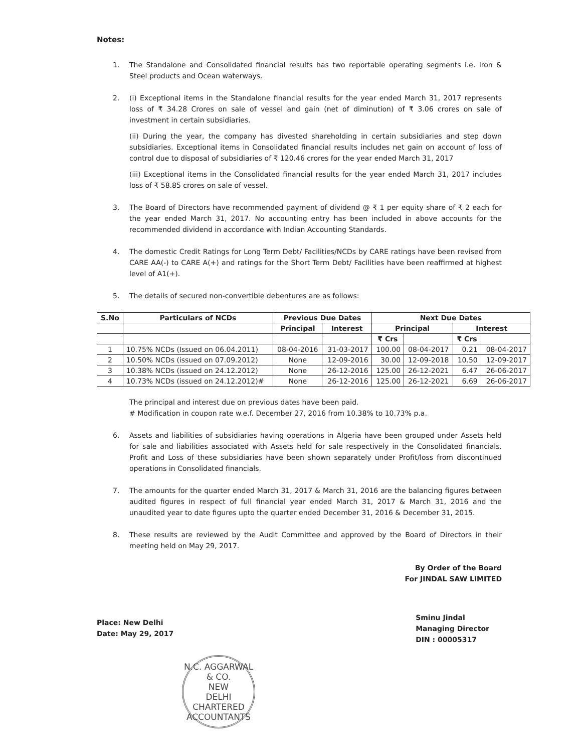Notes:
1. The Standalone and Consolidated financial results has two reportable operating segments i.e. Iron & Steel products and Ocean waterways.
2. (i) Exceptional items in the Standalone financial results for the year ended March 31, 2017 represents loss of ₹ 34.28 Crores on sale of vessel and gain (net of diminution) of ₹ 3.06 crores on sale of investment in certain subsidiaries.
(ii) During the year, the company has divested shareholding in certain subsidiaries and step down subsidiaries. Exceptional items in Consolidated financial results includes net gain on account of loss of control due to disposal of subsidiaries of ₹ 120.46 crores for the year ended March 31, 2017
(iii) Exceptional items in the Consolidated financial results for the year ended March 31, 2017 includes loss of ₹ 58.85 crores on sale of vessel.
3. The Board of Directors have recommended payment of dividend @ ₹ 1 per equity share of ₹ 2 each for the year ended March 31, 2017. No accounting entry has been included in above accounts for the recommended dividend in accordance with Indian Accounting Standards.
4. The domestic Credit Ratings for Long Term Debt/ Facilities/NCDs by CARE ratings have been revised from CARE AA(-) to CARE A(+) and ratings for the Short Term Debt/ Facilities have been reaffirmed at highest level of A1(+).
5. The details of secured non-convertible debentures are as follows:
| S.No | Particulars of NCDs | Previous Due Dates | | Next Due Dates | | | |
| --- | --- | --- | --- | --- | --- | --- | --- |
| | | Principal | Interest | Principal | | Interest | |
| | | | | ₹ Crs | | ₹ Crs | |
| 1 | 10.75% NCDs (Issued on 06.04.2011) | 08-04-2016 | 31-03-2017 | 100.00 | 08-04-2017 | 0.21 | 08-04-2017 |
| 2 | 10.50% NCDs (issued on 07.09.2012) | None | 12-09-2016 | 30.00 | 12-09-2018 | 10.50 | 12-09-2017 |
| 3 | 10.38% NCDs (issued on 24.12.2012) | None | 26-12-2016 | 125.00 | 26-12-2021 | 6.47 | 26-06-2017 |
| 4 | 10.73% NCDs (issued on 24.12.2012)# | None | 26-12-2016 | 125.00 | 26-12-2021 | 6.69 | 26-06-2017 |
The principal and interest due on previous dates have been paid.
# Modification in coupon rate w.e.f. December 27, 2016 from 10.38% to 10.73% p.a.
6. Assets and liabilities of subsidiaries having operations in Algeria have been grouped under Assets held for sale and liabilities associated with Assets held for sale respectively in the Consolidated financials. Profit and Loss of these subsidiaries have been shown separately under Profit/loss from discontinued operations in Consolidated financials.
7. The amounts for the quarter ended March 31, 2017 & March 31, 2016 are the balancing figures between audited figures in respect of full financial year ended March 31, 2017 & March 31, 2016 and the unaudited year to date figures upto the quarter ended December 31, 2016 & December 31, 2015.
8. These results are reviewed by the Audit Committee and approved by the Board of Directors in their meeting held on May 29, 2017.
By Order of the Board
For JINDAL SAW LIMITED
Place: New Delhi
Date: May 29, 2017
Sminu Jindal
Managing Director
DIN : 00005317
N.C. AGGARWAL & CO.
NEW
DELHI
CHARTERED ACCOUNTANTS